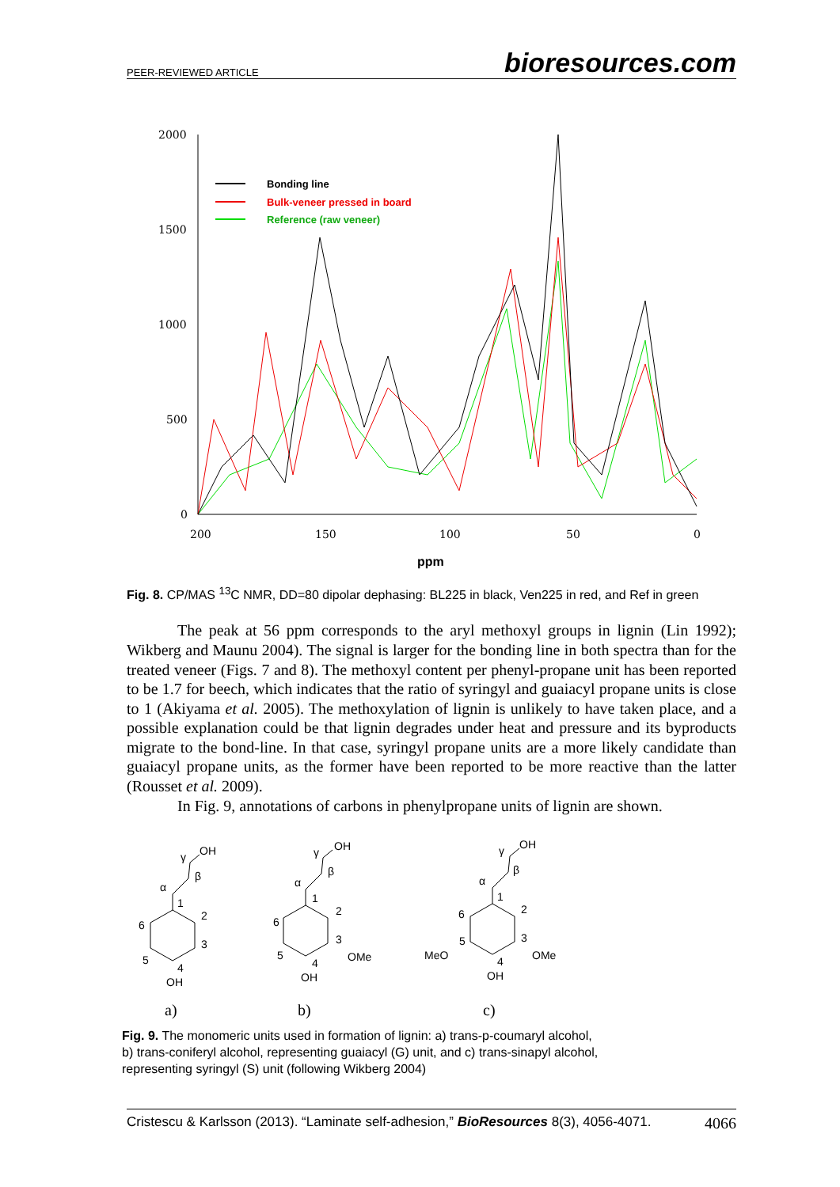PEER-REVIEWED ARTICLE bioresources.com
2000
1500
1000
500
0
200
150
100
50
0
ppm
Bonding line
Bulk-veneer pressed in board
Reference (raw veneer)
Fig. 8. CP/MAS <sup>13</sup>C NMR, DD=80 dipolar dephasing: BL225 in black, Ven225 in red, and Ref in green
The peak at 56 ppm corresponds to the aryl methoxyl groups in lignin (Lin 1992); Wikberg and Maunu 2004). The signal is larger for the bonding line in both spectra than for the treated veneer (Figs. 7 and 8). The methoxyl content per phenyl-propane unit has been reported to be 1.7 for beech, which indicates that the ratio of syringyl and guaiacyl propane units is close to 1 (Akiyama et al. 2005). The methoxylation of lignin is unlikely to have taken place, and a possible explanation could be that lignin degrades under heat and pressure and its byproducts migrate to the bond-line. In that case, syringyl propane units are a more likely candidate than guaiacyl propane units, as the former have been reported to be more reactive than the latter (Rousset et al. 2009).
In Fig. 9, annotations of carbons in phenylpropane units of lignin are shown.
OH
γ
β
α
1
2
3
4
5
6
OH
OH
γ
β
α
1
2
3
4
5
6
OMe
OH
OH
γ
β
α
1
2
3
4
5
6
OMe
MeO
OH
a)
b)
c)
Fig. 9. The monomeric units used in formation of lignin: a) trans-p-coumaryl alcohol,
b) trans-coniferyl alcohol, representing guaiacyl (G) unit, and c) trans-sinapyl alcohol,
representing syringyl (S) unit (following Wikberg 2004)
Cristescu & Karlsson (2013). “Laminate self-adhesion,” BioResources 8(3), 4056-4071. 4066